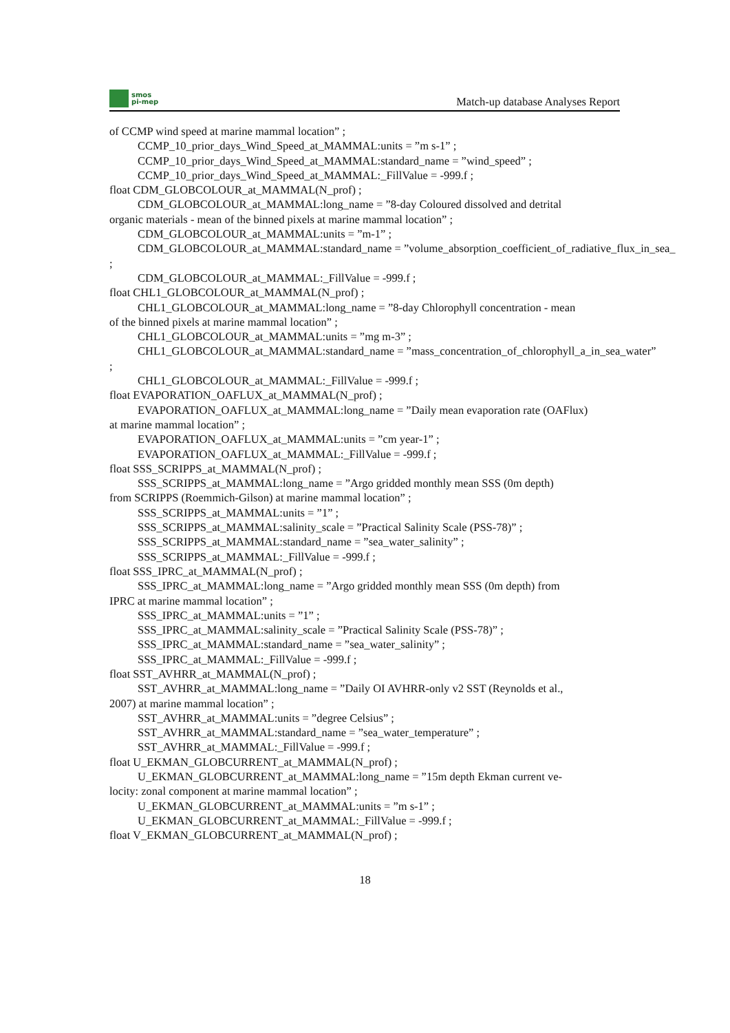smos
pi-mep
Match-up database Analyses Report
of CCMP wind speed at marine mammal location” ;
CCMP_10_prior_days_Wind_Speed_at_MAMMAL:units = ”m s-1” ;
CCMP_10_prior_days_Wind_Speed_at_MAMMAL:standard_name = ”wind_speed” ;
CCMP_10_prior_days_Wind_Speed_at_MAMMAL:_FillValue = -999.f ;
float CDM_GLOBCOLOUR_at_MAMMAL(N_prof) ;
CDM_GLOBCOLOUR_at_MAMMAL:long_name = ”8-day Coloured dissolved and detrital
organic materials - mean of the binned pixels at marine mammal location” ;
CDM_GLOBCOLOUR_at_MAMMAL:units = ”m-1” ;
CDM_GLOBCOLOUR_at_MAMMAL:standard_name = ”volume_absorption_coefficient_of_radiative_flux_in_sea_
;
CDM_GLOBCOLOUR_at_MAMMAL:_FillValue = -999.f ;
float CHL1_GLOBCOLOUR_at_MAMMAL(N_prof) ;
CHL1_GLOBCOLOUR_at_MAMMAL:long_name = ”8-day Chlorophyll concentration - mean
of the binned pixels at marine mammal location” ;
CHL1_GLOBCOLOUR_at_MAMMAL:units = ”mg m-3” ;
CHL1_GLOBCOLOUR_at_MAMMAL:standard_name = ”mass_concentration_of_chlorophyll_a_in_sea_water”
;
CHL1_GLOBCOLOUR_at_MAMMAL:_FillValue = -999.f ;
float EVAPORATION_OAFLUX_at_MAMMAL(N_prof) ;
EVAPORATION_OAFLUX_at_MAMMAL:long_name = ”Daily mean evaporation rate (OAFlux)
at marine mammal location” ;
EVAPORATION_OAFLUX_at_MAMMAL:units = ”cm year-1” ;
EVAPORATION_OAFLUX_at_MAMMAL:_FillValue = -999.f ;
float SSS_SCRIPPS_at_MAMMAL(N_prof) ;
SSS_SCRIPPS_at_MAMMAL:long_name = ”Argo gridded monthly mean SSS (0m depth)
from SCRIPPS (Roemmich-Gilson) at marine mammal location” ;
SSS_SCRIPPS_at_MAMMAL:units = ”1” ;
SSS_SCRIPPS_at_MAMMAL:salinity_scale = ”Practical Salinity Scale (PSS-78)” ;
SSS_SCRIPPS_at_MAMMAL:standard_name = ”sea_water_salinity” ;
SSS_SCRIPPS_at_MAMMAL:_FillValue = -999.f ;
float SSS_IPRC_at_MAMMAL(N_prof) ;
SSS_IPRC_at_MAMMAL:long_name = ”Argo gridded monthly mean SSS (0m depth) from
IPRC at marine mammal location” ;
SSS_IPRC_at_MAMMAL:units = ”1” ;
SSS_IPRC_at_MAMMAL:salinity_scale = ”Practical Salinity Scale (PSS-78)” ;
SSS_IPRC_at_MAMMAL:standard_name = ”sea_water_salinity” ;
SSS_IPRC_at_MAMMAL:_FillValue = -999.f ;
float SST_AVHRR_at_MAMMAL(N_prof) ;
SST_AVHRR_at_MAMMAL:long_name = ”Daily OI AVHRR-only v2 SST (Reynolds et al.,
2007) at marine mammal location” ;
SST_AVHRR_at_MAMMAL:units = ”degree Celsius” ;
SST_AVHRR_at_MAMMAL:standard_name = ”sea_water_temperature” ;
SST_AVHRR_at_MAMMAL:_FillValue = -999.f ;
float U_EKMAN_GLOBCURRENT_at_MAMMAL(N_prof) ;
U_EKMAN_GLOBCURRENT_at_MAMMAL:long_name = ”15m depth Ekman current ve-
locity: zonal component at marine mammal location” ;
U_EKMAN_GLOBCURRENT_at_MAMMAL:units = ”m s-1” ;
U_EKMAN_GLOBCURRENT_at_MAMMAL:_FillValue = -999.f ;
float V_EKMAN_GLOBCURRENT_at_MAMMAL(N_prof) ;
18